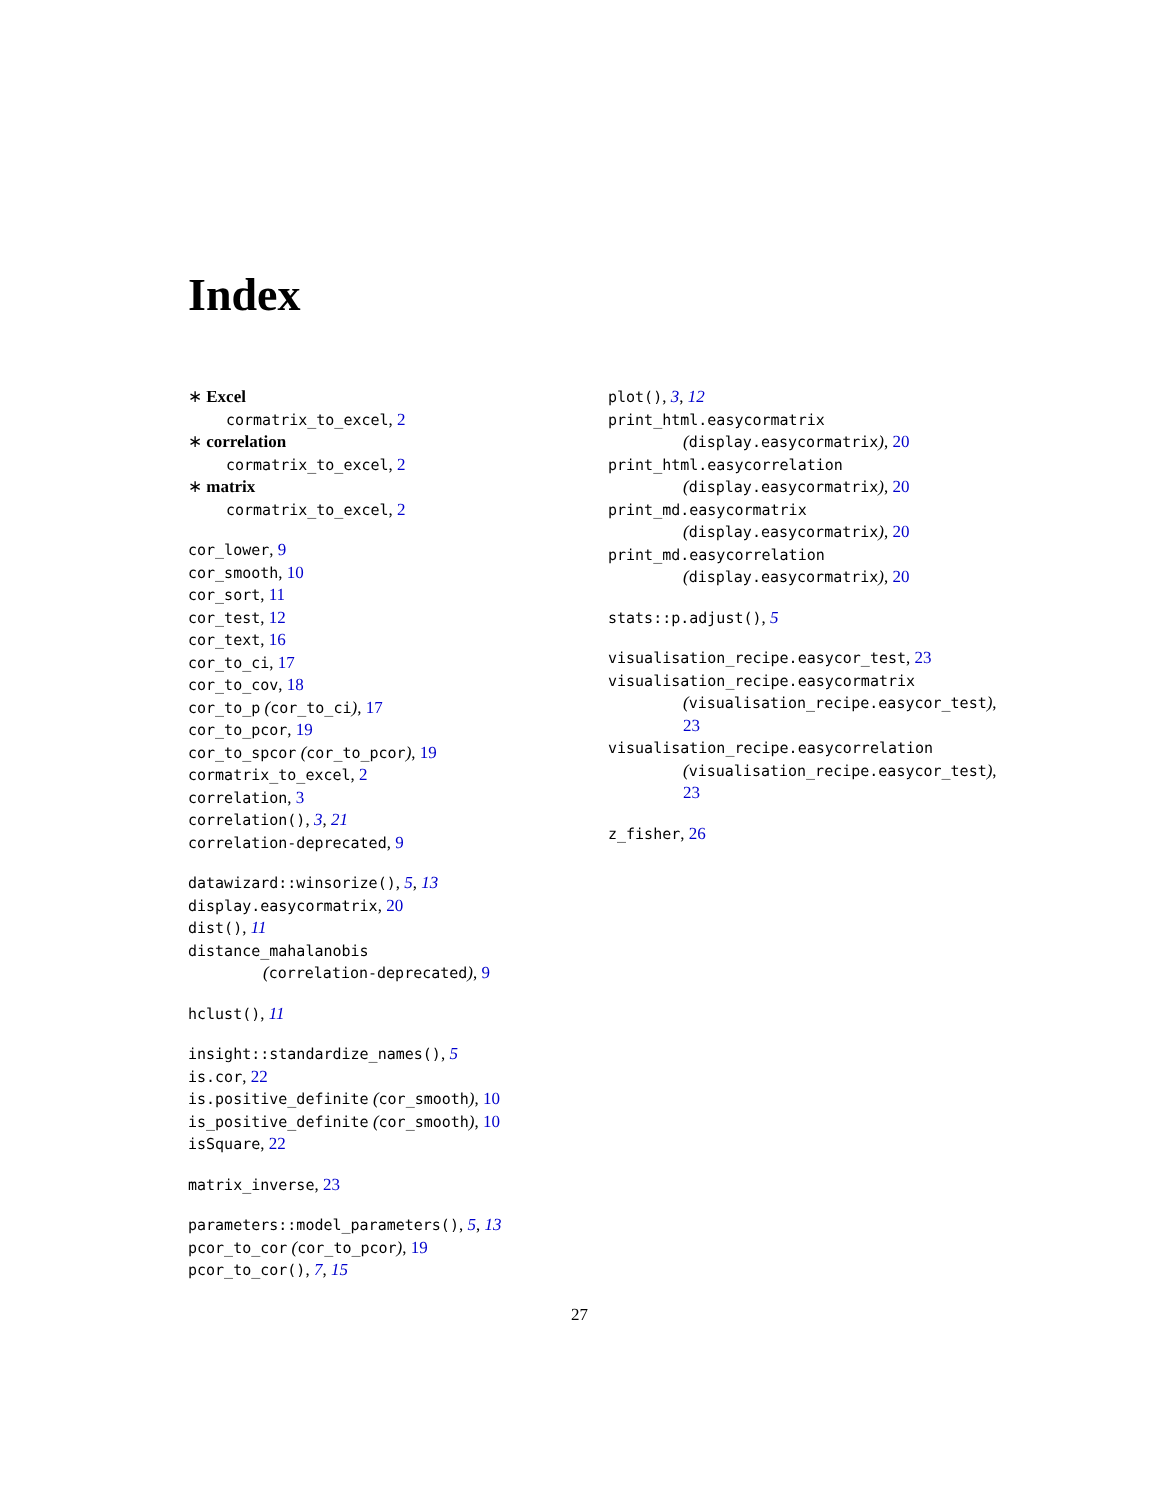Index
∗ Excel
cormatrix_to_excel, 2
∗ correlation
cormatrix_to_excel, 2
∗ matrix
cormatrix_to_excel, 2
cor_lower, 9
cor_smooth, 10
cor_sort, 11
cor_test, 12
cor_text, 16
cor_to_ci, 17
cor_to_cov, 18
cor_to_p (cor_to_ci), 17
cor_to_pcor, 19
cor_to_spcor (cor_to_pcor), 19
cormatrix_to_excel, 2
correlation, 3
correlation(), 3, 21
correlation-deprecated, 9
datawizard::winsorize(), 5, 13
display.easycormatrix, 20
dist(), 11
distance_mahalanobis
(correlation-deprecated), 9
hclust(), 11
insight::standardize_names(), 5
is.cor, 22
is.positive_definite (cor_smooth), 10
is_positive_definite (cor_smooth), 10
isSquare, 22
matrix_inverse, 23
parameters::model_parameters(), 5, 13
pcor_to_cor (cor_to_pcor), 19
pcor_to_cor(), 7, 15
plot(), 3, 12
print_html.easycormatrix
(display.easycormatrix), 20
print_html.easycorrelation
(display.easycormatrix), 20
print_md.easycormatrix
(display.easycormatrix), 20
print_md.easycorrelation
(display.easycormatrix), 20
stats::p.adjust(), 5
visualisation_recipe.easycor_test, 23
visualisation_recipe.easycormatrix
(visualisation_recipe.easycor_test),
23
visualisation_recipe.easycorrelation
(visualisation_recipe.easycor_test),
23
z_fisher, 26
27